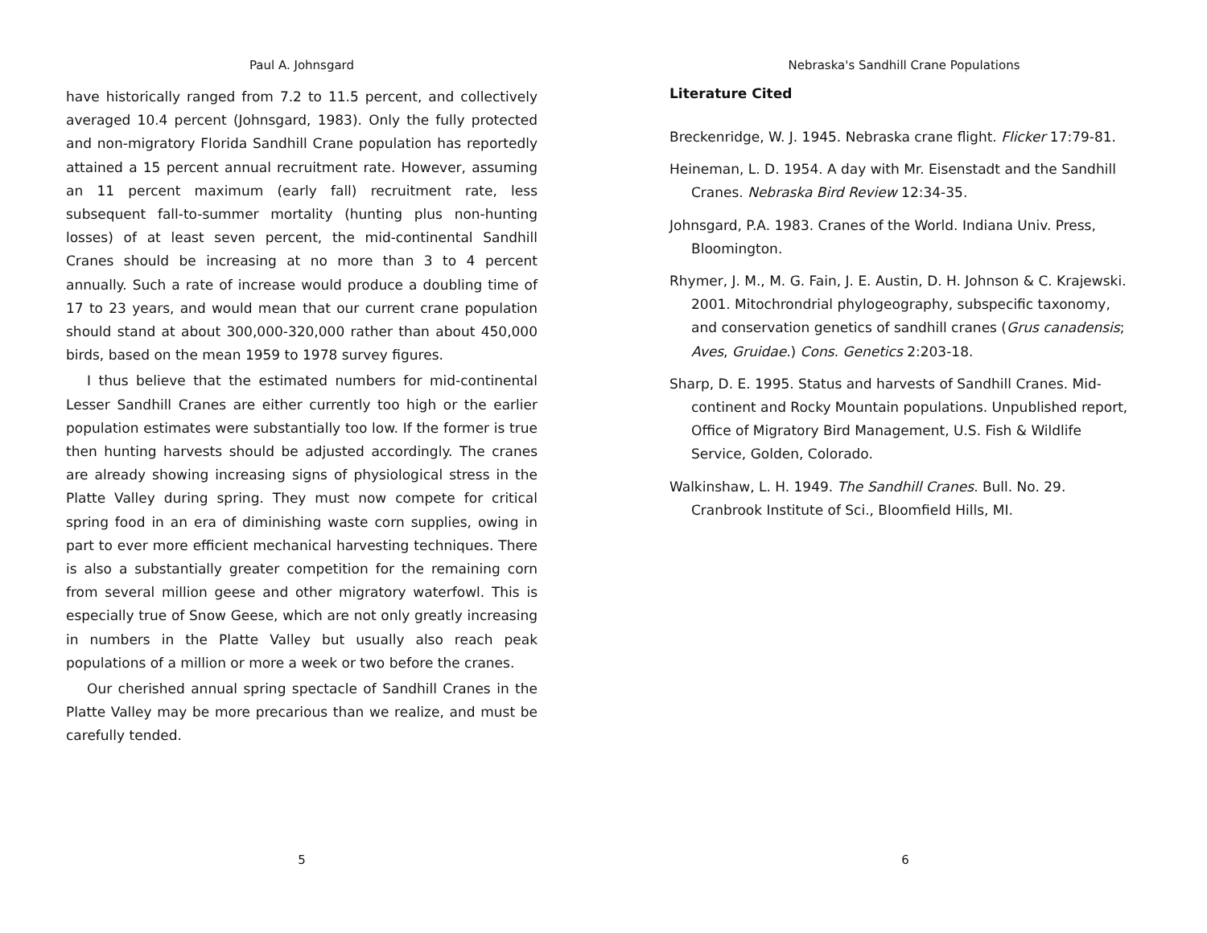Paul A. Johnsgard
have historically ranged from 7.2 to 11.5 percent, and collectively averaged 10.4 percent (Johnsgard, 1983). Only the fully protected and non-migratory Florida Sandhill Crane population has reportedly attained a 15 percent annual recruitment rate. However, assuming an 11 percent maximum (early fall) recruitment rate, less subsequent fall-to-summer mortality (hunting plus non-hunting losses) of at least seven percent, the mid-continental Sandhill Cranes should be increasing at no more than 3 to 4 percent annually. Such a rate of increase would produce a doubling time of 17 to 23 years, and would mean that our current crane population should stand at about 300,000-320,000 rather than about 450,000 birds, based on the mean 1959 to 1978 survey figures.
I thus believe that the estimated numbers for mid-continental Lesser Sandhill Cranes are either currently too high or the earlier population estimates were substantially too low. If the former is true then hunting harvests should be adjusted accordingly. The cranes are already showing increasing signs of physiological stress in the Platte Valley during spring. They must now compete for critical spring food in an era of diminishing waste corn supplies, owing in part to ever more efficient mechanical harvesting techniques. There is also a substantially greater competition for the remaining corn from several million geese and other migratory waterfowl. This is especially true of Snow Geese, which are not only greatly increasing in numbers in the Platte Valley but usually also reach peak populations of a million or more a week or two before the cranes.
Our cherished annual spring spectacle of Sandhill Cranes in the Platte Valley may be more precarious than we realize, and must be carefully tended.
5
Nebraska's Sandhill Crane Populations
Literature Cited
Breckenridge, W. J. 1945. Nebraska crane flight. Flicker 17:79-81.
Heineman, L. D. 1954. A day with Mr. Eisenstadt and the Sandhill Cranes. Nebraska Bird Review 12:34-35.
Johnsgard, P.A. 1983. Cranes of the World. Indiana Univ. Press, Bloomington.
Rhymer, J. M., M. G. Fain, J. E. Austin, D. H. Johnson & C. Krajewski. 2001. Mitochrondrial phylogeography, subspecific taxonomy, and conservation genetics of sandhill cranes (Grus canadensis; Aves, Gruidae.) Cons. Genetics 2:203-18.
Sharp, D. E. 1995. Status and harvests of Sandhill Cranes. Mid-continent and Rocky Mountain populations. Unpublished report, Office of Migratory Bird Management, U.S. Fish & Wildlife Service, Golden, Colorado.
Walkinshaw, L. H. 1949. The Sandhill Cranes. Bull. No. 29. Cranbrook Institute of Sci., Bloomfield Hills, MI.
6